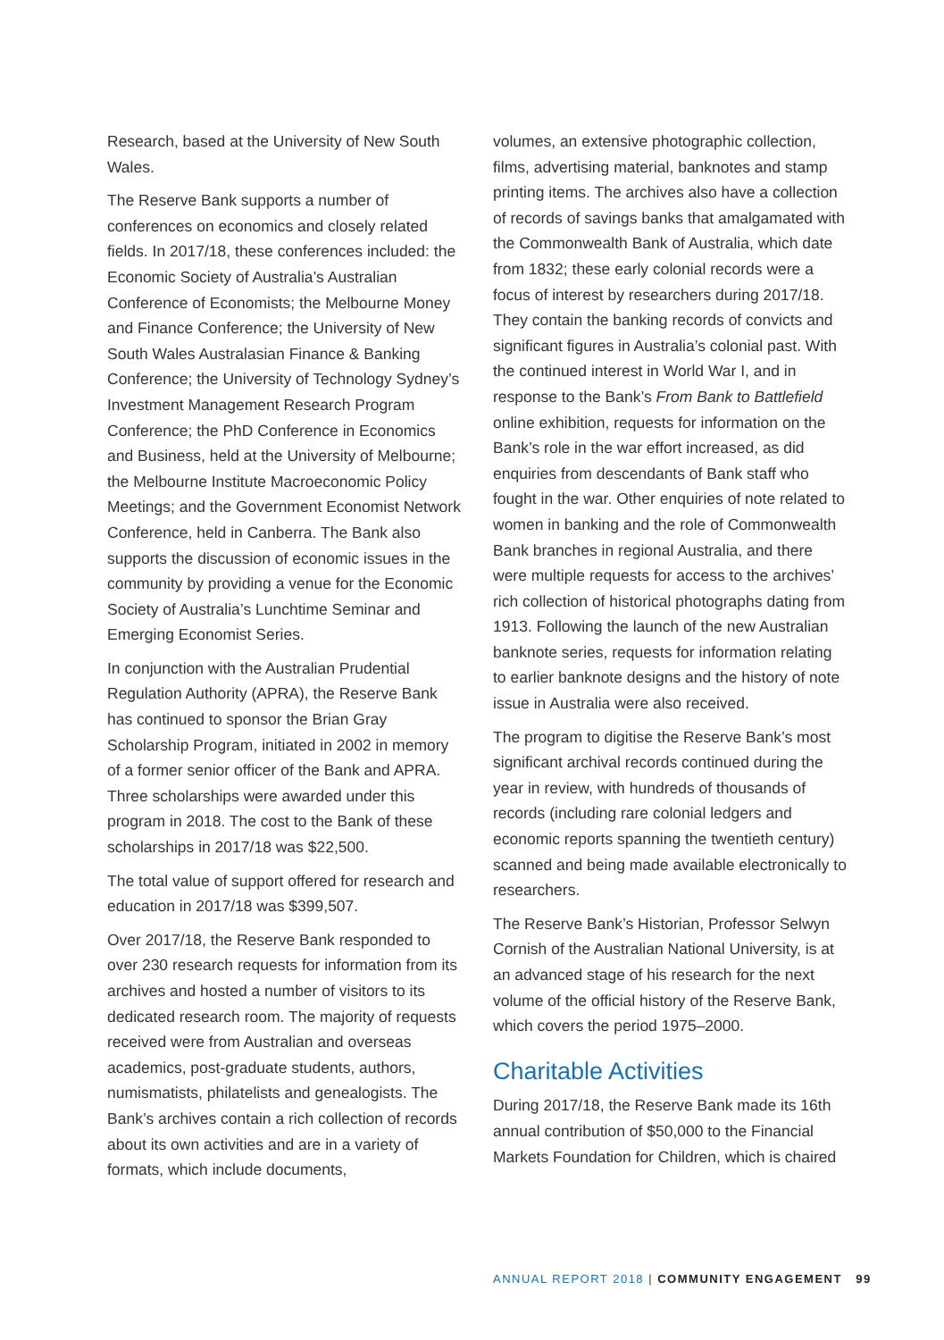Research, based at the University of New South Wales.
The Reserve Bank supports a number of conferences on economics and closely related fields. In 2017/18, these conferences included: the Economic Society of Australia’s Australian Conference of Economists; the Melbourne Money and Finance Conference; the University of New South Wales Australasian Finance & Banking Conference; the University of Technology Sydney’s Investment Management Research Program Conference; the PhD Conference in Economics and Business, held at the University of Melbourne; the Melbourne Institute Macroeconomic Policy Meetings; and the Government Economist Network Conference, held in Canberra. The Bank also supports the discussion of economic issues in the community by providing a venue for the Economic Society of Australia’s Lunchtime Seminar and Emerging Economist Series.
In conjunction with the Australian Prudential Regulation Authority (APRA), the Reserve Bank has continued to sponsor the Brian Gray Scholarship Program, initiated in 2002 in memory of a former senior officer of the Bank and APRA. Three scholarships were awarded under this program in 2018. The cost to the Bank of these scholarships in 2017/18 was $22,500.
The total value of support offered for research and education in 2017/18 was $399,507.
Over 2017/18, the Reserve Bank responded to over 230 research requests for information from its archives and hosted a number of visitors to its dedicated research room. The majority of requests received were from Australian and overseas academics, post-graduate students, authors, numismatists, philatelists and genealogists. The Bank’s archives contain a rich collection of records about its own activities and are in a variety of formats, which include documents,
volumes, an extensive photographic collection, films, advertising material, banknotes and stamp printing items. The archives also have a collection of records of savings banks that amalgamated with the Commonwealth Bank of Australia, which date from 1832; these early colonial records were a focus of interest by researchers during 2017/18. They contain the banking records of convicts and significant figures in Australia’s colonial past. With the continued interest in World War I, and in response to the Bank’s From Bank to Battlefield online exhibition, requests for information on the Bank’s role in the war effort increased, as did enquiries from descendants of Bank staff who fought in the war. Other enquiries of note related to women in banking and the role of Commonwealth Bank branches in regional Australia, and there were multiple requests for access to the archives’ rich collection of historical photographs dating from 1913. Following the launch of the new Australian banknote series, requests for information relating to earlier banknote designs and the history of note issue in Australia were also received.
The program to digitise the Reserve Bank’s most significant archival records continued during the year in review, with hundreds of thousands of records (including rare colonial ledgers and economic reports spanning the twentieth century) scanned and being made available electronically to researchers.
The Reserve Bank’s Historian, Professor Selwyn Cornish of the Australian National University, is at an advanced stage of his research for the next volume of the official history of the Reserve Bank, which covers the period 1975–2000.
Charitable Activities
During 2017/18, the Reserve Bank made its 16th annual contribution of $50,000 to the Financial Markets Foundation for Children, which is chaired
ANNUAL REPORT 2018 | COMMUNITY ENGAGEMENT 99